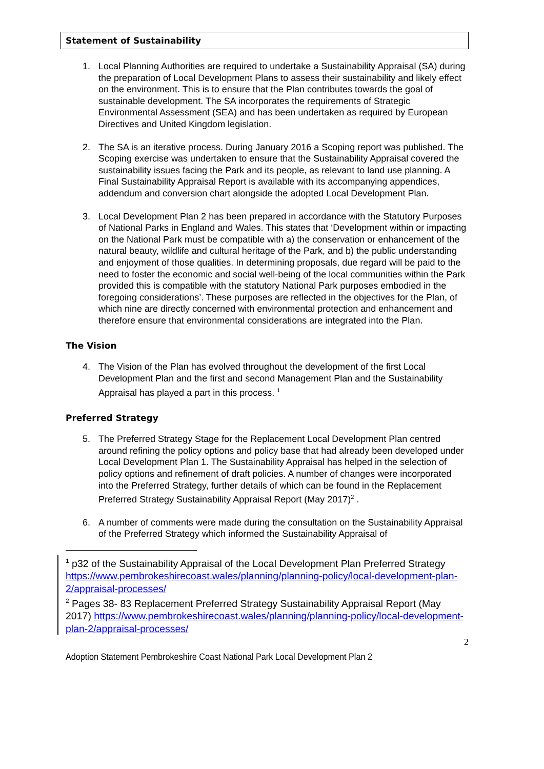Statement of Sustainability
1. Local Planning Authorities are required to undertake a Sustainability Appraisal (SA) during the preparation of Local Development Plans to assess their sustainability and likely effect on the environment. This is to ensure that the Plan contributes towards the goal of sustainable development. The SA incorporates the requirements of Strategic Environmental Assessment (SEA) and has been undertaken as required by European Directives and United Kingdom legislation.
2. The SA is an iterative process. During January 2016 a Scoping report was published. The Scoping exercise was undertaken to ensure that the Sustainability Appraisal covered the sustainability issues facing the Park and its people, as relevant to land use planning. A Final Sustainability Appraisal Report is available with its accompanying appendices, addendum and conversion chart alongside the adopted Local Development Plan.
3. Local Development Plan 2 has been prepared in accordance with the Statutory Purposes of National Parks in England and Wales. This states that ‘Development within or impacting on the National Park must be compatible with a) the conservation or enhancement of the natural beauty, wildlife and cultural heritage of the Park, and b) the public understanding and enjoyment of those qualities. In determining proposals, due regard will be paid to the need to foster the economic and social well-being of the local communities within the Park provided this is compatible with the statutory National Park purposes embodied in the foregoing considerations’. These purposes are reflected in the objectives for the Plan, of which nine are directly concerned with environmental protection and enhancement and therefore ensure that environmental considerations are integrated into the Plan.
The Vision
4. The Vision of the Plan has evolved throughout the development of the first Local Development Plan and the first and second Management Plan and the Sustainability Appraisal has played a part in this process. <sup>1</sup>
Preferred Strategy
5. The Preferred Strategy Stage for the Replacement Local Development Plan centred around refining the policy options and policy base that had already been developed under Local Development Plan 1. The Sustainability Appraisal has helped in the selection of policy options and refinement of draft policies. A number of changes were incorporated into the Preferred Strategy, further details of which can be found in the Replacement Preferred Strategy Sustainability Appraisal Report (May 2017)<sup>2</sup> .
6. A number of comments were made during the consultation on the Sustainability Appraisal of the Preferred Strategy which informed the Sustainability Appraisal of
<sup>1</sup> p32 of the Sustainability Appraisal of the Local Development Plan Preferred Strategy https://www.pembrokeshirecoast.wales/planning/planning-policy/local-development-plan-2/appraisal-processes/
<sup>2</sup> Pages 38- 83 Replacement Preferred Strategy Sustainability Appraisal Report (May 2017) https://www.pembrokeshirecoast.wales/planning/planning-policy/local-development-plan-2/appraisal-processes/
2
Adoption Statement Pembrokeshire Coast National Park Local Development Plan 2